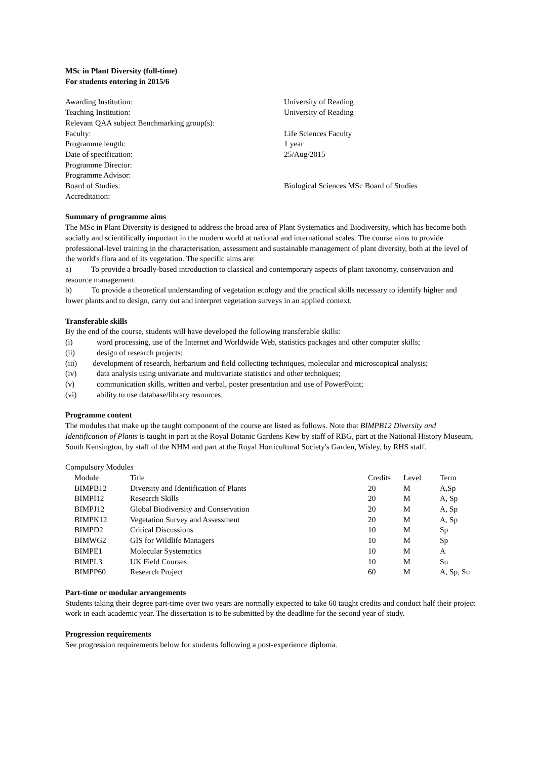MSc in Plant Diversity (full-time)
For students entering in 2015/6
| Awarding Institution: | University of Reading |
| Teaching Institution: | University of Reading |
| Relevant QAA subject Benchmarking group(s): | |
| Faculty: | Life Sciences Faculty |
| Programme length: | 1 year |
| Date of specification: | 25/Aug/2015 |
| Programme Director: | |
| Programme Advisor: | |
| Board of Studies: | Biological Sciences MSc Board of Studies |
| Accreditation: | |
Summary of programme aims
The MSc in Plant Diversity is designed to address the broad area of Plant Systematics and Biodiversity, which has become both socially and scientifically important in the modern world at national and international scales. The course aims to provide professional-level training in the characterisation, assessment and sustainable management of plant diversity, both at the level of the world's flora and of its vegetation. The specific aims are:
a)   To provide a broadly-based introduction to classical and contemporary aspects of plant taxonomy, conservation and resource management.
b)   To provide a theoretical understanding of vegetation ecology and the practical skills necessary to identify higher and lower plants and to design, carry out and interpret vegetation surveys in an applied context.
Transferable skills
By the end of the course, students will have developed the following transferable skills:
(i) word processing, use of the Internet and Worldwide Web, statistics packages and other computer skills;
(ii) design of research projects;
(iii)  development of research, herbarium and field collecting techniques, molecular and microscopical analysis;
(iv) data analysis using univariate and multivariate statistics and other techniques;
(v) communication skills, written and verbal, poster presentation and use of PowerPoint;
(vi) ability to use database/library resources.
Programme content
The modules that make up the taught component of the course are listed as follows. Note that BIMPB12 Diversity and Identification of Plants is taught in part at the Royal Botanic Gardens Kew by staff of RBG, part at the National History Museum, South Kensington, by staff of the NHM and part at the Royal Horticultural Society's Garden, Wisley, by RHS staff.
Compulsory Modules
| Module | Title | Credits | Level | Term |
| --- | --- | --- | --- | --- |
| BIMPB12 | Diversity and Identification of Plants | 20 | M | A,Sp |
| BIMPI12 | Research Skills | 20 | M | A, Sp |
| BIMPJ12 | Global Biodiversity and Conservation | 20 | M | A, Sp |
| BIMPK12 | Vegetation Survey and Assessment | 20 | M | A, Sp |
| BIMPD2 | Critical Discussions | 10 | M | Sp |
| BIMWG2 | GIS for Wildlife Managers | 10 | M | Sp |
| BIMPE1 | Molecular Systematics | 10 | M | A |
| BIMPL3 | UK Field Courses | 10 | M | Su |
| BIMPP60 | Research Project | 60 | M | A, Sp, Su |
Part-time or modular arrangements
Students taking their degree part-time over two years are normally expected to take 60 taught credits and conduct half their project work in each academic year. The dissertation is to be submitted by the deadline for the second year of study.
Progression requirements
See progression requirements below for students following a post-experience diploma.